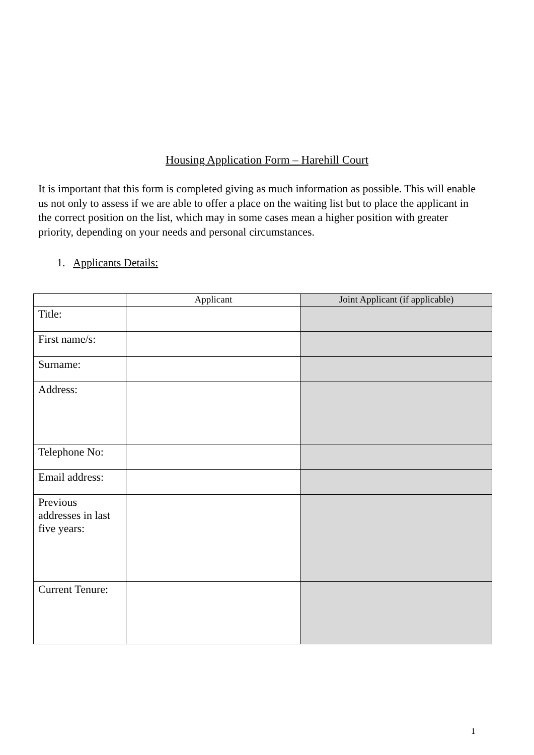Housing Application Form – Harehill Court
It is important that this form is completed giving as much information as possible. This will enable us not only to assess if we are able to offer a place on the waiting list but to place the applicant in the correct position on the list, which may in some cases mean a higher position with greater priority, depending on your needs and personal circumstances.
1. Applicants Details:
| | Applicant | Joint Applicant (if applicable) |
| --- | --- | --- |
| Title: | | |
| First name/s: | | |
| Surname: | | |
| Address: | | |
| Telephone No: | | |
| Email address: | | |
| Previous addresses in last five years: | | |
| Current Tenure: | | |
1